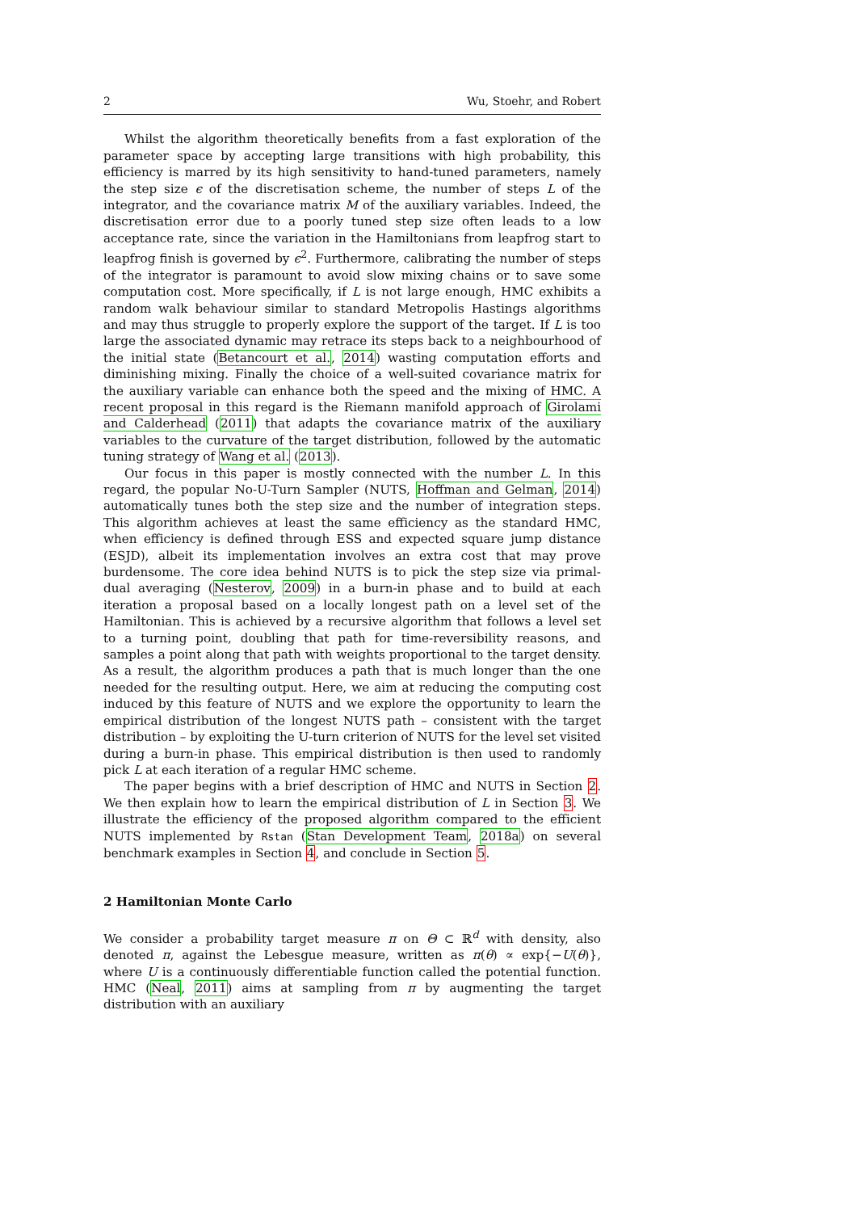2 Wu, Stoehr, and Robert
Whilst the algorithm theoretically benefits from a fast exploration of the parameter space by accepting large transitions with high probability, this efficiency is marred by its high sensitivity to hand-tuned parameters, namely the step size ϵ of the discretisation scheme, the number of steps L of the integrator, and the covariance matrix M of the auxiliary variables. Indeed, the discretisation error due to a poorly tuned step size often leads to a low acceptance rate, since the variation in the Hamiltonians from leapfrog start to leapfrog finish is governed by ϵ<sup>2</sup>. Furthermore, calibrating the number of steps of the integrator is paramount to avoid slow mixing chains or to save some computation cost. More specifically, if L is not large enough, HMC exhibits a random walk behaviour similar to standard Metropolis Hastings algorithms and may thus struggle to properly explore the support of the target. If L is too large the associated dynamic may retrace its steps back to a neighbourhood of the initial state (Betancourt et al., 2014) wasting computation efforts and diminishing mixing. Finally the choice of a well-suited covariance matrix for the auxiliary variable can enhance both the speed and the mixing of HMC. A recent proposal in this regard is the Riemann manifold approach of Girolami and Calderhead (2011) that adapts the covariance matrix of the auxiliary variables to the curvature of the target distribution, followed by the automatic tuning strategy of Wang et al. (2013).
Our focus in this paper is mostly connected with the number L. In this regard, the popular No-U-Turn Sampler (NUTS, Hoffman and Gelman, 2014) automatically tunes both the step size and the number of integration steps. This algorithm achieves at least the same efficiency as the standard HMC, when efficiency is defined through ESS and expected square jump distance (ESJD), albeit its implementation involves an extra cost that may prove burdensome. The core idea behind NUTS is to pick the step size via primal-dual averaging (Nesterov, 2009) in a burn-in phase and to build at each iteration a proposal based on a locally longest path on a level set of the Hamiltonian. This is achieved by a recursive algorithm that follows a level set to a turning point, doubling that path for time-reversibility reasons, and samples a point along that path with weights proportional to the target density. As a result, the algorithm produces a path that is much longer than the one needed for the resulting output. Here, we aim at reducing the computing cost induced by this feature of NUTS and we explore the opportunity to learn the empirical distribution of the longest NUTS path – consistent with the target distribution – by exploiting the U-turn criterion of NUTS for the level set visited during a burn-in phase. This empirical distribution is then used to randomly pick L at each iteration of a regular HMC scheme.
The paper begins with a brief description of HMC and NUTS in Section 2. We then explain how to learn the empirical distribution of L in Section 3. We illustrate the efficiency of the proposed algorithm compared to the efficient NUTS implemented by Rstan (Stan Development Team, 2018a) on several benchmark examples in Section 4, and conclude in Section 5.
2 Hamiltonian Monte Carlo
We consider a probability target measure π on Θ ⊂ ℝ<sup>d</sup> with density, also denoted π, against the Lebesgue measure, written as π(θ) ∝ exp{−U(θ)}, where U is a continuously differentiable function called the potential function. HMC (Neal, 2011) aims at sampling from π by augmenting the target distribution with an auxiliary